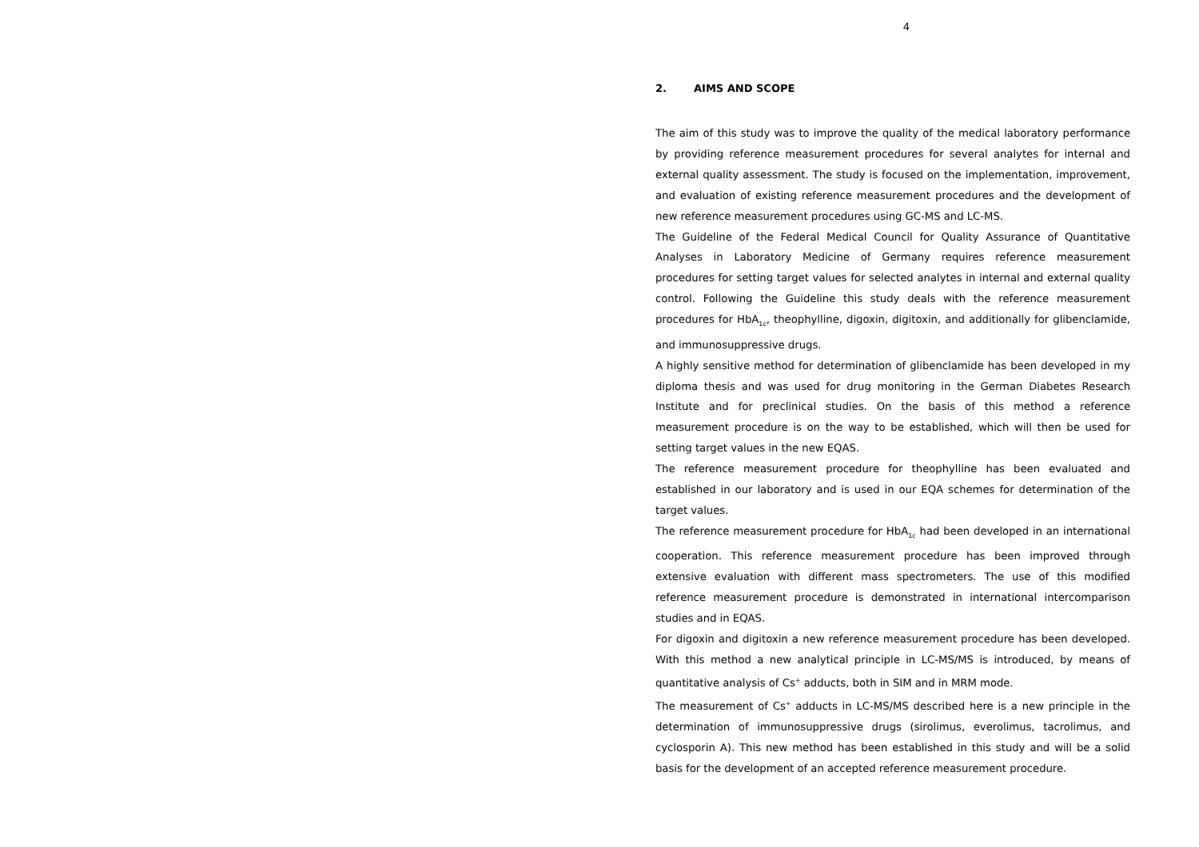4
2. AIMS AND SCOPE
The aim of this study was to improve the quality of the medical laboratory performance by providing reference measurement procedures for several analytes for internal and external quality assessment. The study is focused on the implementation, improvement, and evaluation of existing reference measurement procedures and the development of new reference measurement procedures using GC-MS and LC-MS.
The Guideline of the Federal Medical Council for Quality Assurance of Quantitative Analyses in Laboratory Medicine of Germany requires reference measurement procedures for setting target values for selected analytes in internal and external quality control. Following the Guideline this study deals with the reference measurement procedures for HbA<sub>1c</sub>, theophylline, digoxin, digitoxin, and additionally for glibenclamide, and immunosuppressive drugs.
A highly sensitive method for determination of glibenclamide has been developed in my diploma thesis and was used for drug monitoring in the German Diabetes Research Institute and for preclinical studies. On the basis of this method a reference measurement procedure is on the way to be established, which will then be used for setting target values in the new EQAS.
The reference measurement procedure for theophylline has been evaluated and established in our laboratory and is used in our EQA schemes for determination of the target values.
The reference measurement procedure for HbA<sub>1c</sub> had been developed in an international cooperation. This reference measurement procedure has been improved through extensive evaluation with different mass spectrometers. The use of this modified reference measurement procedure is demonstrated in international intercomparison studies and in EQAS.
For digoxin and digitoxin a new reference measurement procedure has been developed. With this method a new analytical principle in LC-MS/MS is introduced, by means of quantitative analysis of Cs<sup>+</sup> adducts, both in SIM and in MRM mode.
The measurement of Cs<sup>+</sup> adducts in LC-MS/MS described here is a new principle in the determination of immunosuppressive drugs (sirolimus, everolimus, tacrolimus, and cyclosporin A). This new method has been established in this study and will be a solid basis for the development of an accepted reference measurement procedure.